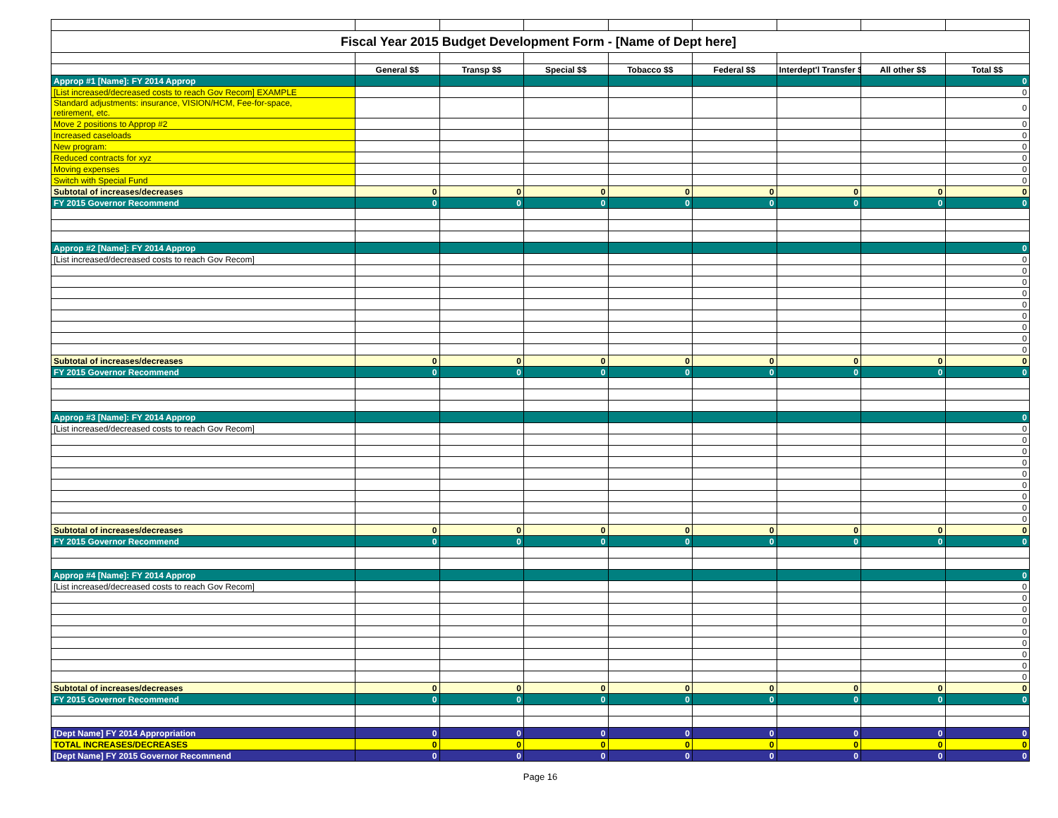| Fiscal Year 2015 Budget Development Form - [Name of Dept here] | | | | | | | | |
| | General $$ | Transp $$ | Special $$ | Tobacco $$ | Federal $$ | Interdept'l Transfer $$ | All other $$ | Total $$ |
| Approp #1 [Name]: FY 2014 Approp | | | | | | | | 0 |
| [List increased/decreased costs to reach Gov Recom] EXAMPLE | | | | | | | | 0 |
| Standard adjustments: insurance, VISION/HCM, Fee-for-space, retirement, etc. | | | | | | | | 0 |
| Move 2 positions to Approp #2 | | | | | | | | 0 |
| Increased caseloads | | | | | | | | 0 |
| New program: | | | | | | | | 0 |
| Reduced contracts for xyz | | | | | | | | 0 |
| Moving expenses | | | | | | | | 0 |
| Switch with Special Fund | | | | | | | | 0 |
| Subtotal of increases/decreases | 0 | 0 | 0 | 0 | 0 | 0 | 0 | 0 |
| FY 2015 Governor Recommend | 0 | 0 | 0 | 0 | 0 | 0 | 0 | 0 |
| Approp #2 [Name]: FY 2014 Approp | | | | | | | | 0 |
| [List increased/decreased costs to reach Gov Recom] | | | | | | | | 0 |
| | | | | | | | | 0 |
| | | | | | | | | 0 |
| | | | | | | | | 0 |
| | | | | | | | | 0 |
| | | | | | | | | 0 |
| | | | | | | | | 0 |
| | | | | | | | | 0 |
| | | | | | | | | 0 |
| Subtotal of increases/decreases | 0 | 0 | 0 | 0 | 0 | 0 | 0 | 0 |
| FY 2015 Governor Recommend | 0 | 0 | 0 | 0 | 0 | 0 | 0 | 0 |
| Approp #3 [Name]: FY 2014 Approp | | | | | | | | 0 |
| [List increased/decreased costs to reach Gov Recom] | | | | | | | | 0 |
| | | | | | | | | 0 |
| | | | | | | | | 0 |
| | | | | | | | | 0 |
| | | | | | | | | 0 |
| | | | | | | | | 0 |
| | | | | | | | | 0 |
| | | | | | | | | 0 |
| | | | | | | | | 0 |
| Subtotal of increases/decreases | 0 | 0 | 0 | 0 | 0 | 0 | 0 | 0 |
| FY 2015 Governor Recommend | 0 | 0 | 0 | 0 | 0 | 0 | 0 | 0 |
| Approp #4 [Name]: FY 2014 Approp | | | | | | | | 0 |
| [List increased/decreased costs to reach Gov Recom] | | | | | | | | 0 |
| | | | | | | | | 0 |
| | | | | | | | | 0 |
| | | | | | | | | 0 |
| | | | | | | | | 0 |
| | | | | | | | | 0 |
| | | | | | | | | 0 |
| | | | | | | | | 0 |
| | | | | | | | | 0 |
| Subtotal of increases/decreases | 0 | 0 | 0 | 0 | 0 | 0 | 0 | 0 |
| FY 2015 Governor Recommend | 0 | 0 | 0 | 0 | 0 | 0 | 0 | 0 |
| [Dept Name] FY 2014 Appropriation | 0 | 0 | 0 | 0 | 0 | 0 | 0 | 0 |
| TOTAL INCREASES/DECREASES | 0 | 0 | 0 | 0 | 0 | 0 | 0 | 0 |
| [Dept Name] FY 2015 Governor Recommend | 0 | 0 | 0 | 0 | 0 | 0 | 0 | 0 |
Page 16